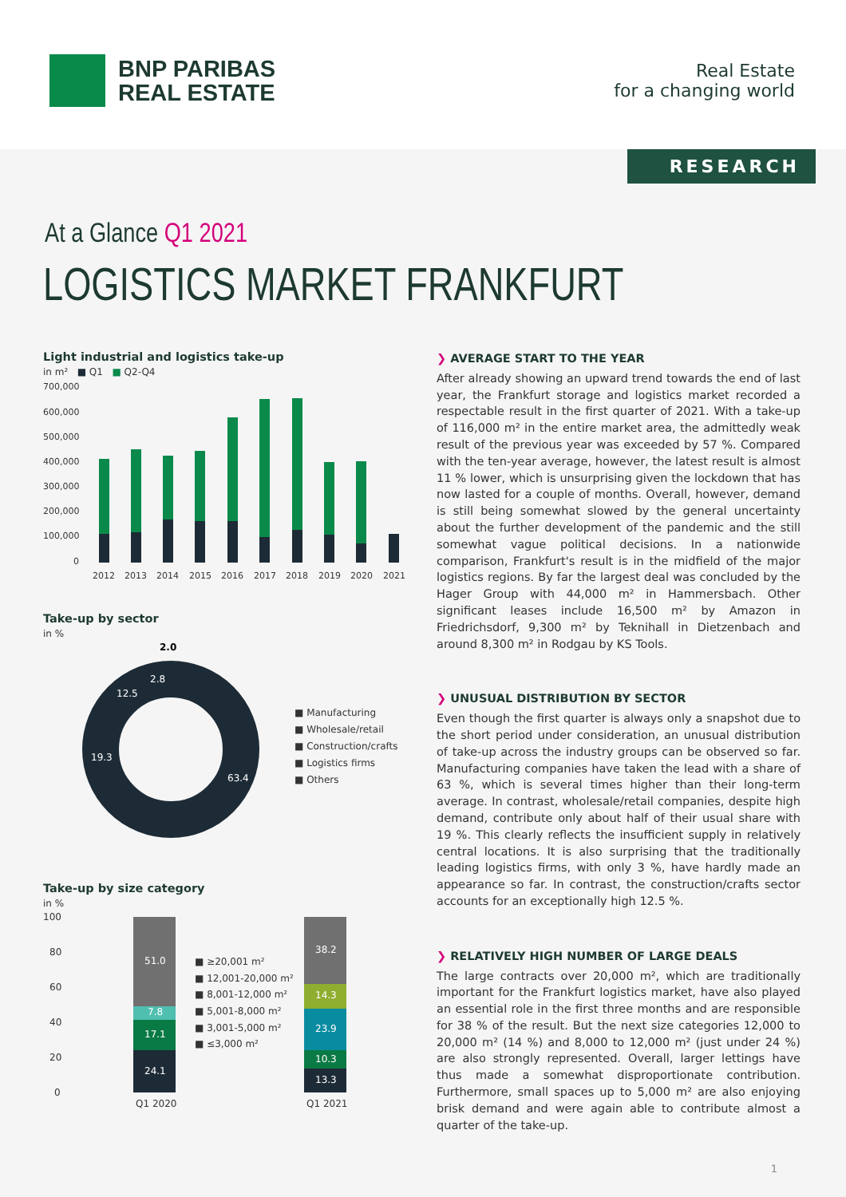BNP PARIBAS
REAL ESTATE
Real Estate
for a changing world
RESEARCH
At a Glance Q1 2021
LOGISTICS MARKET FRANKFURT
Light industrial and logistics take-up
in m² ■ Q1 ■ Q2-Q4
700,000
600,000
500,000
400,000
300,000
200,000
100,000
0
2012
2013
2014
2015
2016
2017
2018
2019
2020
2021
Take-up by sector
in %
2.0
63.4
19.3
12.5
2.8
■ Manufacturing
■ Wholesale/retail
■ Construction/crafts
■ Logistics firms
■ Others
Take-up by size category
in %
100
80
60
40
20
0
51.0
7.8
17.1
24.1
38.2
14.3
23.9
10.3
13.3
■ ≥20,001 m²
■ 12,001-20,000 m²
■ 8,001-12,000 m²
■ 5,001-8,000 m²
■ 3,001-5,000 m²
■ ≤3,000 m²
Q1 2020
Q1 2021
❯ AVERAGE START TO THE YEAR
After already showing an upward trend towards the end of last year, the Frankfurt storage and logistics market recorded a respectable result in the first quarter of 2021. With a take-up of 116,000 m² in the entire market area, the admittedly weak result of the previous year was exceeded by 57 %. Compared with the ten-year average, however, the latest result is almost 11 % lower, which is unsurprising given the lockdown that has now lasted for a couple of months. Overall, however, demand is still being somewhat slowed by the general uncertainty about the further development of the pandemic and the still somewhat vague political decisions. In a nationwide comparison, Frankfurt's result is in the midfield of the major logistics regions. By far the largest deal was concluded by the Hager Group with 44,000 m² in Hammersbach. Other significant leases include 16,500 m² by Amazon in Friedrichsdorf, 9,300 m² by Teknihall in Dietzenbach and around 8,300 m² in Rodgau by KS Tools.
❯ UNUSUAL DISTRIBUTION BY SECTOR
Even though the first quarter is always only a snapshot due to the short period under consideration, an unusual distribution of take-up across the industry groups can be observed so far. Manufacturing companies have taken the lead with a share of 63 %, which is several times higher than their long-term average. In contrast, wholesale/retail companies, despite high demand, contribute only about half of their usual share with 19 %. This clearly reflects the insufficient supply in relatively central locations. It is also surprising that the traditionally leading logistics firms, with only 3 %, have hardly made an appearance so far. In contrast, the construction/crafts sector accounts for an exceptionally high 12.5 %.
❯ RELATIVELY HIGH NUMBER OF LARGE DEALS
The large contracts over 20,000 m², which are traditionally important for the Frankfurt logistics market, have also played an essential role in the first three months and are responsible for 38 % of the result. But the next size categories 12,000 to 20,000 m² (14 %) and 8,000 to 12,000 m² (just under 24 %) are also strongly represented. Overall, larger lettings have thus made a somewhat disproportionate contribution. Furthermore, small spaces up to 5,000 m² are also enjoying brisk demand and were again able to contribute almost a quarter of the take-up.
1